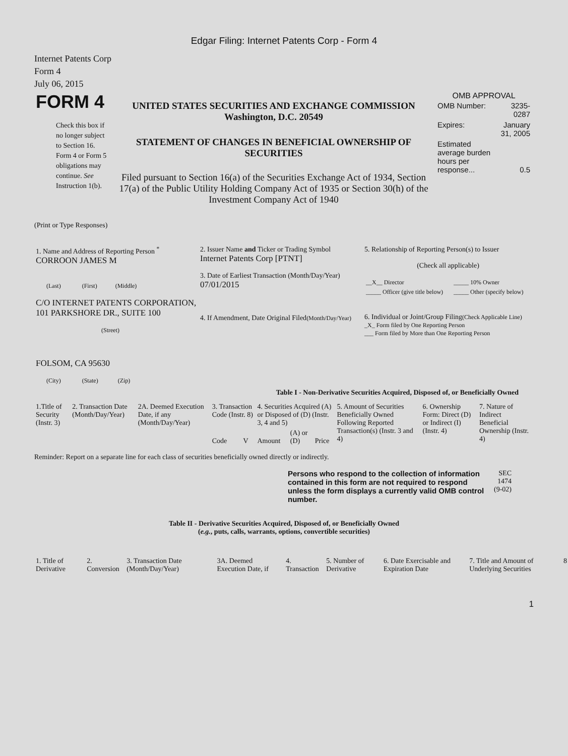Edgar Filing: Internet Patents Corp - Form 4
Internet Patents Corp
Form 4
July 06, 2015
| FORM 4 Check this box if no longer subject to Section 16. Form 4 or Form 5 obligations may continue. See Instruction 1(b). | UNITED STATES SECURITIES AND EXCHANGE COMMISSION Washington, D.C. 20549 STATEMENT OF CHANGES IN BENEFICIAL OWNERSHIP OF SECURITIES Filed pursuant to Section 16(a) of the Securities Exchange Act of 1934, Section 17(a) of the Public Utility Holding Company Act of 1935 or Section 30(h) of the Investment Company Act of 1940 | OMB APPROVAL / OMB Number: / 3235-0287 / / Expires: / January 31, 2005 / / Estimated average burden hours per response... / 0.5 / |
(Print or Type Responses)
| 1. Name and Address of Reporting Person <sup>*</sup> CORROON JAMES M (Last) (First) (Middle) C/O INTERNET PATENTS CORPORATION, 101 PARKSHORE DR., SUITE 100 (Street) FOLSOM, CA 95630 (City) (State) (Zip) | 2. Issuer Name and Ticker or Trading Symbol Internet Patents Corp [PTNT] 3. Date of Earliest Transaction (Month/Day/Year) 07/01/2015 4. If Amendment, Date Original Filed (Month/Day/Year) | 5. Relationship of Reporting Person(s) to Issuer (Check all applicable) / __X__ Director / _____ 10% Owner / / _____ Officer (give title below) / _____ Other (specify below) / 6. Individual or Joint/Group Filing (Check Applicable Line) _X_ Form filed by One Reporting Person ___ Form filed by More than One Reporting Person |
Table I - Non-Derivative Securities Acquired, Disposed of, or Beneficially Owned
| 1.Title of Security (Instr. 3) | 2. Transaction Date (Month/Day/Year) | 2A. Deemed Execution Date, if any (Month/Day/Year) | 3. Transaction Code (Instr. 8) | | 4. Securities Acquired (A) or Disposed of (D) (Instr. 3, 4 and 5) | | | 5. Amount of Securities Beneficially Owned Following Reported Transaction(s) (Instr. 3 and 4) | 6. Ownership Form: Direct (D) or Indirect (I) (Instr. 4) | 7. Nature of Indirect Beneficial Ownership (Instr. 4) |
| --- | --- | --- | --- | --- | --- | --- | --- | --- | --- | --- |
| | | | Code | V | Amount | (A) or (D) | Price | | | |
Reminder: Report on a separate line for each class of securities beneficially owned directly or indirectly.
| Persons who respond to the collection of information contained in this form are not required to respond unless the form displays a currently valid OMB control number. | SEC 1474 (9-02) |
Table II - Derivative Securities Acquired, Disposed of, or Beneficially Owned
(e.g., puts, calls, warrants, options, convertible securities)
| 1. Title of Derivative | 2. Conversion | 3. Transaction Date (Month/Day/Year) | 3A. Deemed Execution Date, if | 4. Transaction | 5. Number of Derivative | 6. Date Exercisable and Expiration Date | 7. Title and Amount of Underlying Securities | 8 |
| --- | --- | --- | --- | --- | --- | --- | --- | --- |
1